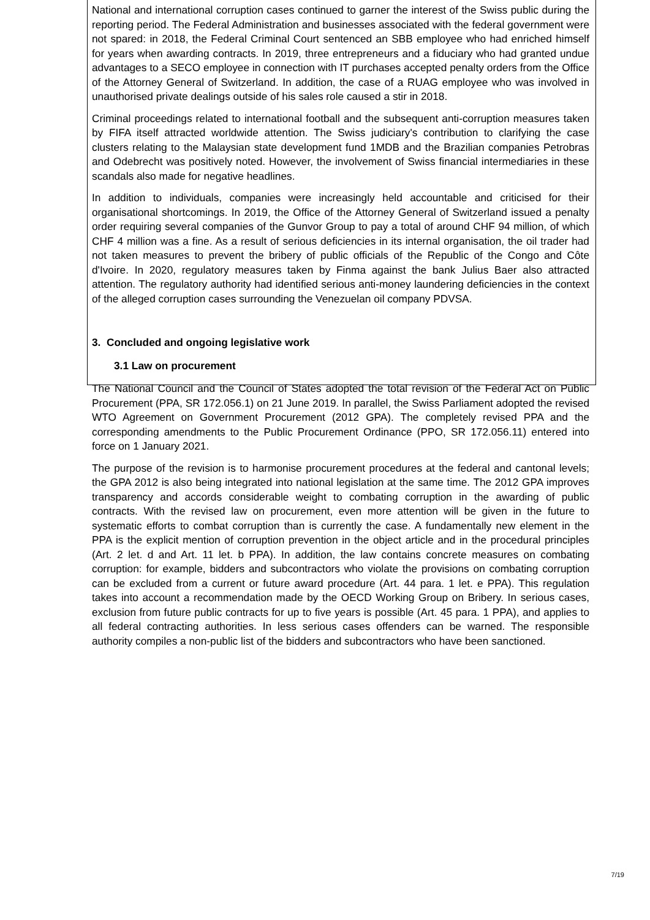National and international corruption cases continued to garner the interest of the Swiss public during the reporting period. The Federal Administration and businesses associated with the federal government were not spared: in 2018, the Federal Criminal Court sentenced an SBB employee who had enriched himself for years when awarding contracts. In 2019, three entrepreneurs and a fiduciary who had granted undue advantages to a SECO employee in connection with IT purchases accepted penalty orders from the Office of the Attorney General of Switzerland. In addition, the case of a RUAG employee who was involved in unauthorised private dealings outside of his sales role caused a stir in 2018.
Criminal proceedings related to international football and the subsequent anti-corruption measures taken by FIFA itself attracted worldwide attention. The Swiss judiciary's contribution to clarifying the case clusters relating to the Malaysian state development fund 1MDB and the Brazilian companies Petrobras and Odebrecht was positively noted. However, the involvement of Swiss financial intermediaries in these scandals also made for negative headlines.
In addition to individuals, companies were increasingly held accountable and criticised for their organisational shortcomings. In 2019, the Office of the Attorney General of Switzerland issued a penalty order requiring several companies of the Gunvor Group to pay a total of around CHF 94 million, of which CHF 4 million was a fine. As a result of serious deficiencies in its internal organisation, the oil trader had not taken measures to prevent the bribery of public officials of the Republic of the Congo and Côte d'Ivoire. In 2020, regulatory measures taken by Finma against the bank Julius Baer also attracted attention. The regulatory authority had identified serious anti-money laundering deficiencies in the context of the alleged corruption cases surrounding the Venezuelan oil company PDVSA.
3. Concluded and ongoing legislative work
3.1 Law on procurement
The National Council and the Council of States adopted the total revision of the Federal Act on Public Procurement (PPA, SR 172.056.1) on 21 June 2019. In parallel, the Swiss Parliament adopted the revised WTO Agreement on Government Procurement (2012 GPA). The completely revised PPA and the corresponding amendments to the Public Procurement Ordinance (PPO, SR 172.056.11) entered into force on 1 January 2021.
The purpose of the revision is to harmonise procurement procedures at the federal and cantonal levels; the GPA 2012 is also being integrated into national legislation at the same time. The 2012 GPA improves transparency and accords considerable weight to combating corruption in the awarding of public contracts. With the revised law on procurement, even more attention will be given in the future to systematic efforts to combat corruption than is currently the case. A fundamentally new element in the PPA is the explicit mention of corruption prevention in the object article and in the procedural principles (Art. 2 let. d and Art. 11 let. b PPA). In addition, the law contains concrete measures on combating corruption: for example, bidders and subcontractors who violate the provisions on combating corruption can be excluded from a current or future award procedure (Art. 44 para. 1 let. e PPA). This regulation takes into account a recommendation made by the OECD Working Group on Bribery. In serious cases, exclusion from future public contracts for up to five years is possible (Art. 45 para. 1 PPA), and applies to all federal contracting authorities. In less serious cases offenders can be warned. The responsible authority compiles a non-public list of the bidders and subcontractors who have been sanctioned.
7/19